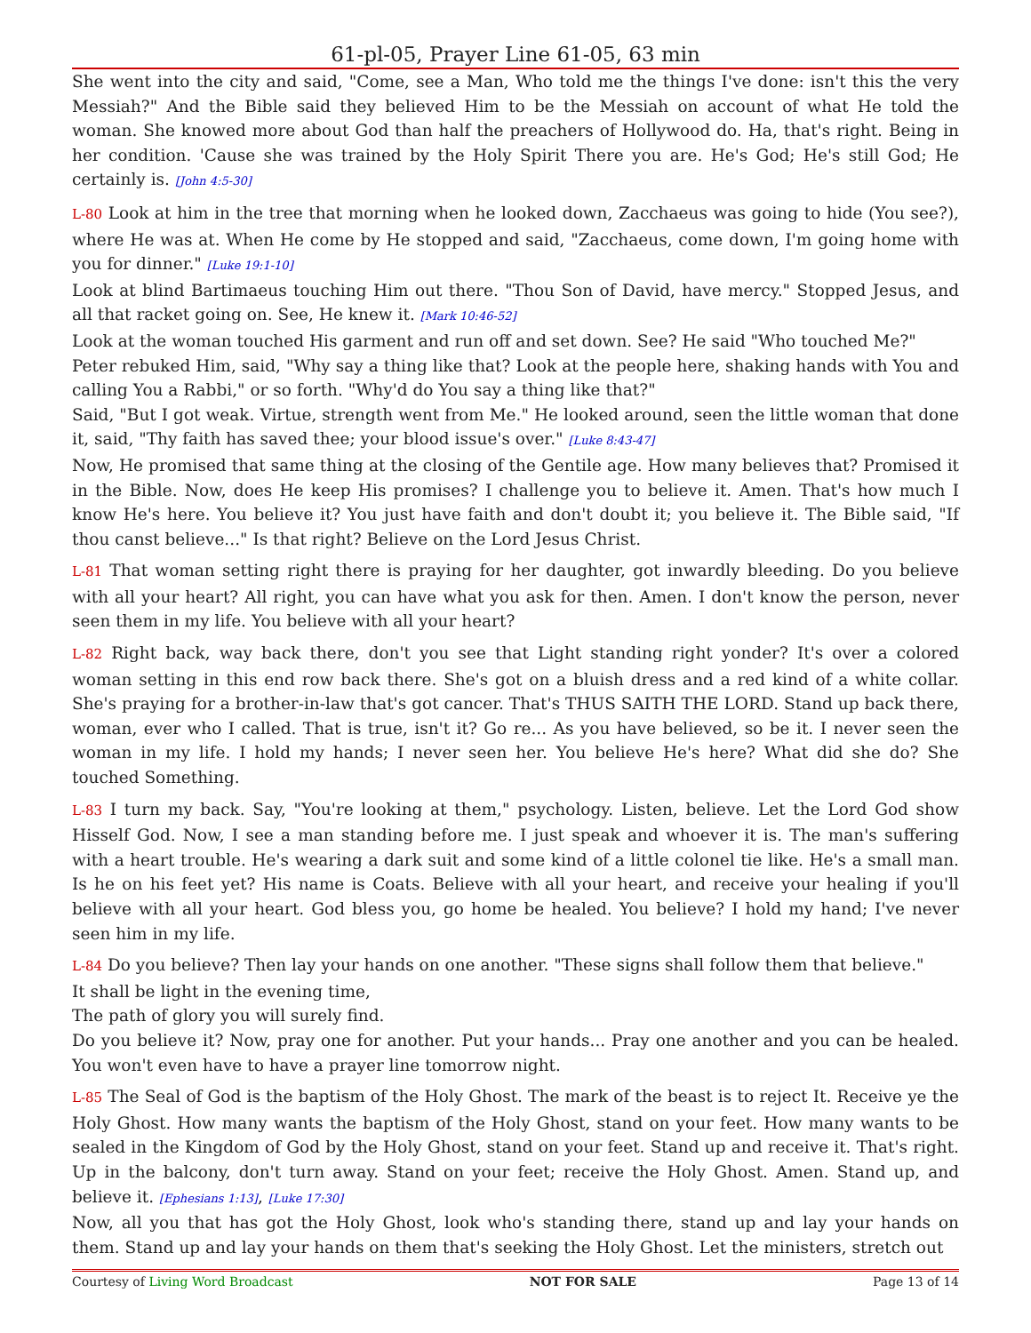61-pl-05, Prayer Line 61-05, 63 min
She went into the city and said, "Come, see a Man, Who told me the things I've done: isn't this the very Messiah?" And the Bible said they believed Him to be the Messiah on account of what He told the woman. She knowed more about God than half the preachers of Hollywood do. Ha, that's right. Being in her condition. 'Cause she was trained by the Holy Spirit There you are. He's God; He's still God; He certainly is. [John 4:5-30]
L-80 Look at him in the tree that morning when he looked down, Zacchaeus was going to hide (You see?), where He was at. When He come by He stopped and said, "Zacchaeus, come down, I'm going home with you for dinner." [Luke 19:1-10]
Look at blind Bartimaeus touching Him out there. "Thou Son of David, have mercy." Stopped Jesus, and all that racket going on. See, He knew it. [Mark 10:46-52]
Look at the woman touched His garment and run off and set down. See? He said "Who touched Me?"
Peter rebuked Him, said, "Why say a thing like that? Look at the people here, shaking hands with You and calling You a Rabbi," or so forth. "Why'd do You say a thing like that?"
Said, "But I got weak. Virtue, strength went from Me." He looked around, seen the little woman that done it, said, "Thy faith has saved thee; your blood issue's over." [Luke 8:43-47]
Now, He promised that same thing at the closing of the Gentile age. How many believes that? Promised it in the Bible. Now, does He keep His promises? I challenge you to believe it. Amen. That's how much I know He's here. You believe it? You just have faith and don't doubt it; you believe it. The Bible said, "If thou canst believe..." Is that right? Believe on the Lord Jesus Christ.
L-81 That woman setting right there is praying for her daughter, got inwardly bleeding. Do you believe with all your heart? All right, you can have what you ask for then. Amen. I don't know the person, never seen them in my life. You believe with all your heart?
L-82 Right back, way back there, don't you see that Light standing right yonder? It's over a colored woman setting in this end row back there. She's got on a bluish dress and a red kind of a white collar. She's praying for a brother-in-law that's got cancer. That's THUS SAITH THE LORD. Stand up back there, woman, ever who I called. That is true, isn't it? Go re... As you have believed, so be it. I never seen the woman in my life. I hold my hands; I never seen her. You believe He's here? What did she do? She touched Something.
L-83 I turn my back. Say, "You're looking at them," psychology. Listen, believe. Let the Lord God show Hisself God. Now, I see a man standing before me. I just speak and whoever it is. The man's suffering with a heart trouble. He's wearing a dark suit and some kind of a little colonel tie like. He's a small man. Is he on his feet yet? His name is Coats. Believe with all your heart, and receive your healing if you'll believe with all your heart. God bless you, go home be healed. You believe? I hold my hand; I've never seen him in my life.
L-84 Do you believe? Then lay your hands on one another. "These signs shall follow them that believe."
It shall be light in the evening time,
The path of glory you will surely find.
Do you believe it? Now, pray one for another. Put your hands... Pray one another and you can be healed. You won't even have to have a prayer line tomorrow night.
L-85 The Seal of God is the baptism of the Holy Ghost. The mark of the beast is to reject It. Receive ye the Holy Ghost. How many wants the baptism of the Holy Ghost, stand on your feet. How many wants to be sealed in the Kingdom of God by the Holy Ghost, stand on your feet. Stand up and receive it. That's right. Up in the balcony, don't turn away. Stand on your feet; receive the Holy Ghost. Amen. Stand up, and believe it. [Ephesians 1:13], [Luke 17:30]
Now, all you that has got the Holy Ghost, look who's standing there, stand up and lay your hands on them. Stand up and lay your hands on them that's seeking the Holy Ghost. Let the ministers, stretch out
Courtesy of Living Word Broadcast NOT FOR SALE Page 13 of 14